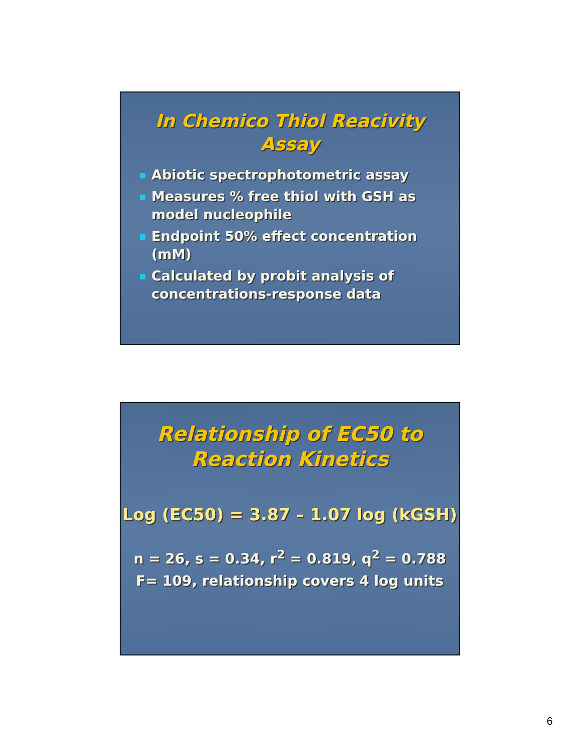In Chemico Thiol Reacivity
Assay
Abiotic spectrophotometric assay
Measures % free thiol with GSH as model nucleophile
Endpoint 50% effect concentration (mM)
Calculated by probit analysis of concentrations-response data
Relationship of EC50 to
Reaction Kinetics
Log (EC50) = 3.87 – 1.07 log (kGSH)
n = 26, s = 0.34, r<sup>2</sup> = 0.819, q<sup>2</sup> = 0.788
F= 109, relationship covers 4 log units
6